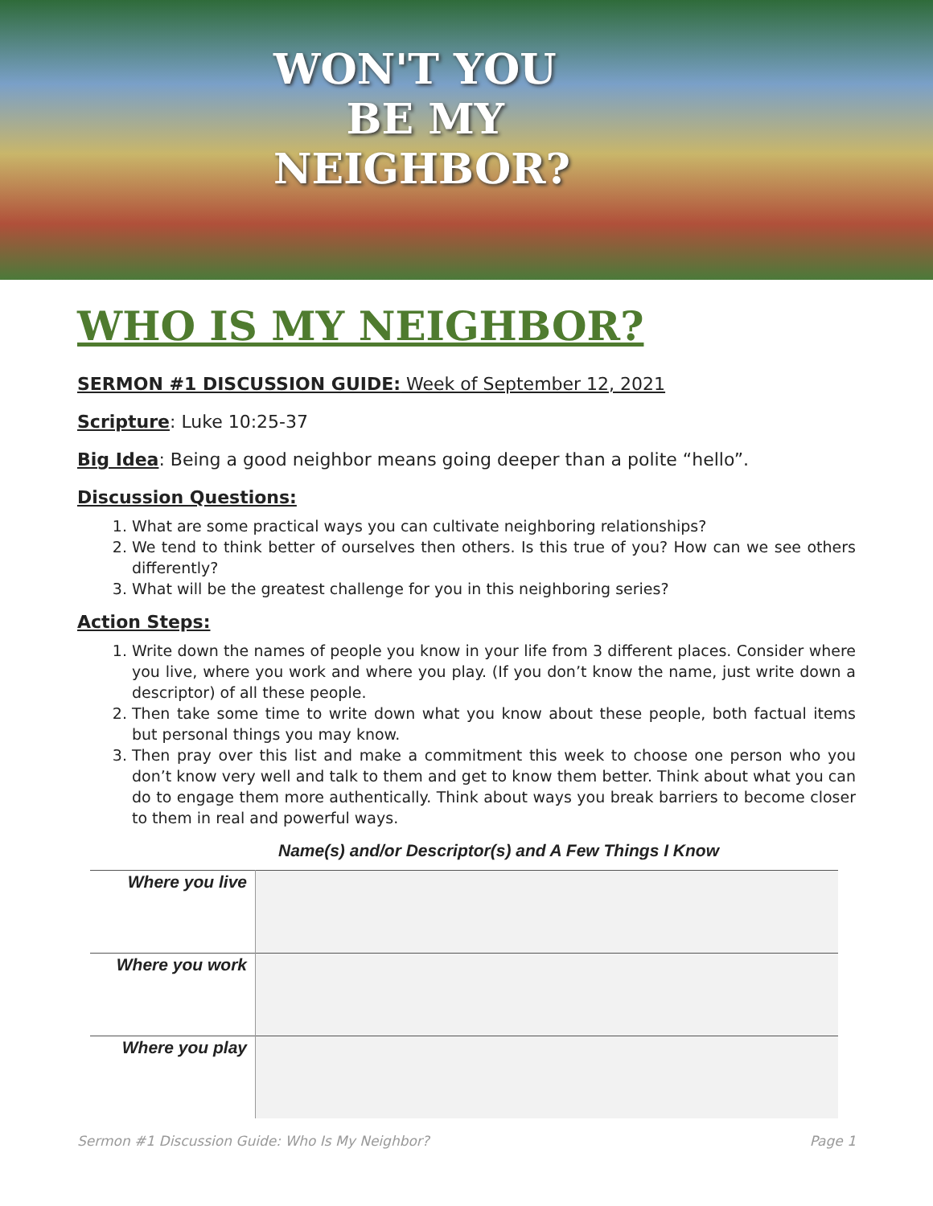WON'T YOU
BE MY
NEIGHBOR?
WHO IS MY NEIGHBOR?
SERMON #1 DISCUSSION GUIDE: Week of September 12, 2021
Scripture: Luke 10:25-37
Big Idea: Being a good neighbor means going deeper than a polite “hello”.
Discussion Questions:
1. What are some practical ways you can cultivate neighboring relationships?
2. We tend to think better of ourselves then others. Is this true of you? How can we see others differently?
3. What will be the greatest challenge for you in this neighboring series?
Action Steps:
1. Write down the names of people you know in your life from 3 different places. Consider where you live, where you work and where you play. (If you don’t know the name, just write down a descriptor) of all these people.
2. Then take some time to write down what you know about these people, both factual items but personal things you may know.
3. Then pray over this list and make a commitment this week to choose one person who you don’t know very well and talk to them and get to know them better. Think about what you can do to engage them more authentically. Think about ways you break barriers to become closer to them in real and powerful ways.
Name(s) and/or Descriptor(s) and A Few Things I Know
| Where you live | |
| Where you work | |
| Where you play | |
Sermon #1 Discussion Guide: Who Is My Neighbor? Page 1